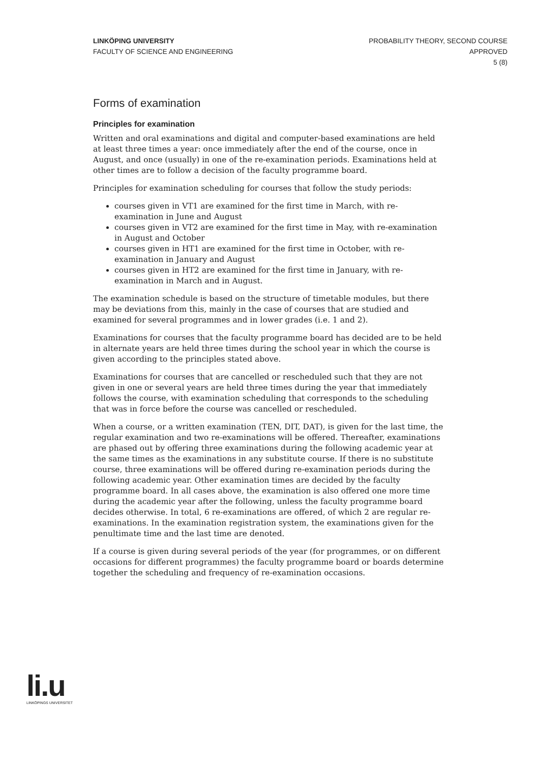LINKÖPING UNIVERSITY
FACULTY OF SCIENCE AND ENGINEERING
PROBABILITY THEORY, SECOND COURSE
APPROVED
5 (8)
Forms of examination
Principles for examination
Written and oral examinations and digital and computer-based examinations are held at least three times a year: once immediately after the end of the course, once in August, and once (usually) in one of the re-examination periods. Examinations held at other times are to follow a decision of the faculty programme board.
Principles for examination scheduling for courses that follow the study periods:
courses given in VT1 are examined for the first time in March, with re-examination in June and August
courses given in VT2 are examined for the first time in May, with re-examination in August and October
courses given in HT1 are examined for the first time in October, with re-examination in January and August
courses given in HT2 are examined for the first time in January, with re-examination in March and in August.
The examination schedule is based on the structure of timetable modules, but there may be deviations from this, mainly in the case of courses that are studied and examined for several programmes and in lower grades (i.e. 1 and 2).
Examinations for courses that the faculty programme board has decided are to be held in alternate years are held three times during the school year in which the course is given according to the principles stated above.
Examinations for courses that are cancelled or rescheduled such that they are not given in one or several years are held three times during the year that immediately follows the course, with examination scheduling that corresponds to the scheduling that was in force before the course was cancelled or rescheduled.
When a course, or a written examination (TEN, DIT, DAT), is given for the last time, the regular examination and two re-examinations will be offered. Thereafter, examinations are phased out by offering three examinations during the following academic year at the same times as the examinations in any substitute course. If there is no substitute course, three examinations will be offered during re-examination periods during the following academic year. Other examination times are decided by the faculty programme board. In all cases above, the examination is also offered one more time during the academic year after the following, unless the faculty programme board decides otherwise. In total, 6 re-examinations are offered, of which 2 are regular re-examinations. In the examination registration system, the examinations given for the penultimate time and the last time are denoted.
If a course is given during several periods of the year (for programmes, or on different occasions for different programmes) the faculty programme board or boards determine together the scheduling and frequency of re-examination occasions.
li.u
LINKÖPINGS UNIVERSITET